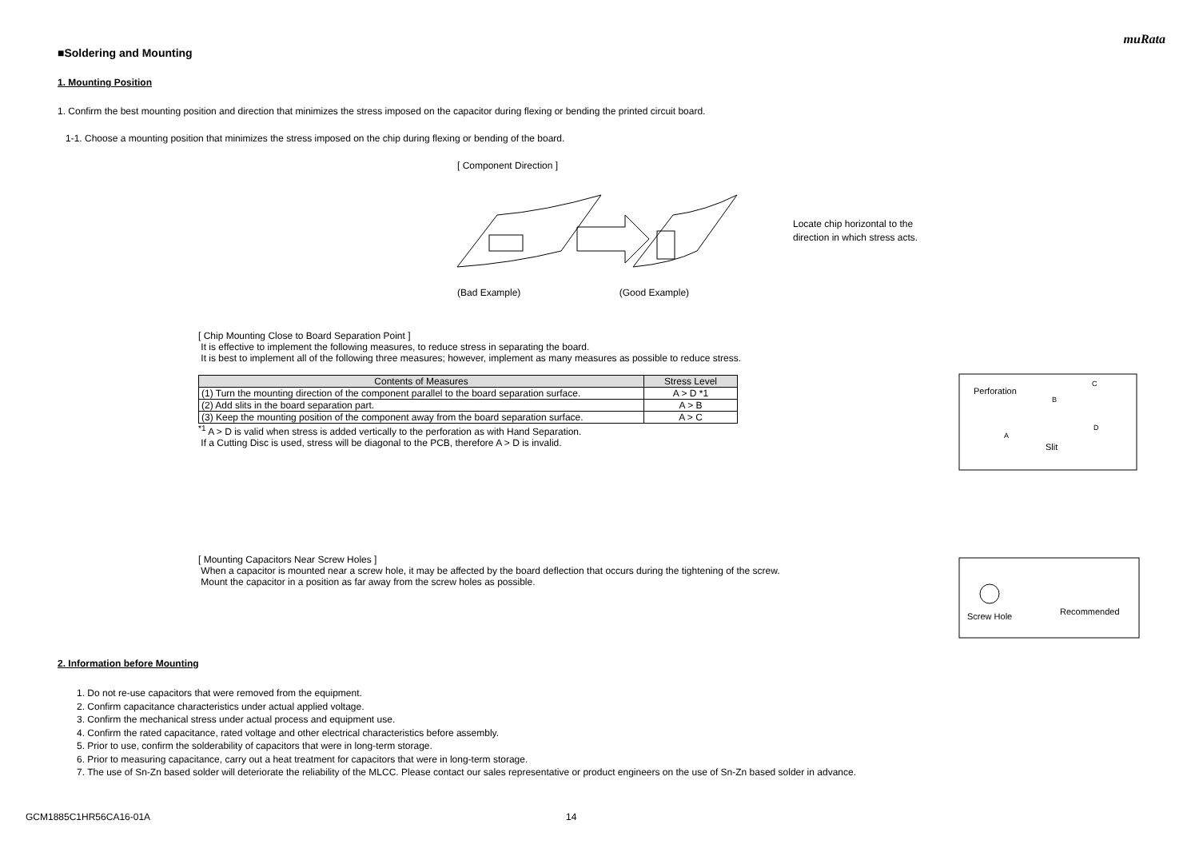muRata
■Soldering and Mounting
1. Mounting Position
1. Confirm the best mounting position and direction that minimizes the stress imposed on the capacitor during flexing or bending the printed circuit board.
1-1. Choose a mounting position that minimizes the stress imposed on the chip during flexing or bending of the board.
[ Component Direction ]
Locate chip horizontal to the
direction in which stress acts.
(Bad Example) (Good Example)
[ Chip Mounting Close to Board Separation Point ]
It is effective to implement the following measures, to reduce stress in separating the board.
It is best to implement all of the following three measures; however, implement as many measures as possible to reduce stress.
| Contents of Measures | Stress Level |
| --- | --- |
| (1) Turn the mounting direction of the component parallel to the board separation surface. | A > D *1 |
| (2) Add slits in the board separation part. | A > B |
| (3) Keep the mounting position of the component away from the board separation surface. | A > C |
<sup>*1</sup> A > D is valid when stress is added vertically to the perforation as with Hand Separation.
If a Cutting Disc is used, stress will be diagonal to the PCB, therefore A > D is invalid.
Perforation
Slit
A
B
C
D
[ Mounting Capacitors Near Screw Holes ]
When a capacitor is mounted near a screw hole, it may be affected by the board deflection that occurs during the tightening of the screw.
Mount the capacitor in a position as far away from the screw holes as possible.
Screw Hole
Recommended
2. Information before Mounting
1. Do not re-use capacitors that were removed from the equipment.
2. Confirm capacitance characteristics under actual applied voltage.
3. Confirm the mechanical stress under actual process and equipment use.
4. Confirm the rated capacitance, rated voltage and other electrical characteristics before assembly.
5. Prior to use, confirm the solderability of capacitors that were in long-term storage.
6. Prior to measuring capacitance, carry out a heat treatment for capacitors that were in long-term storage.
7. The use of Sn-Zn based solder will deteriorate the reliability of the MLCC. Please contact our sales representative or product engineers on the use of Sn-Zn based solder in advance.
GCM1885C1HR56CA16-01A 14